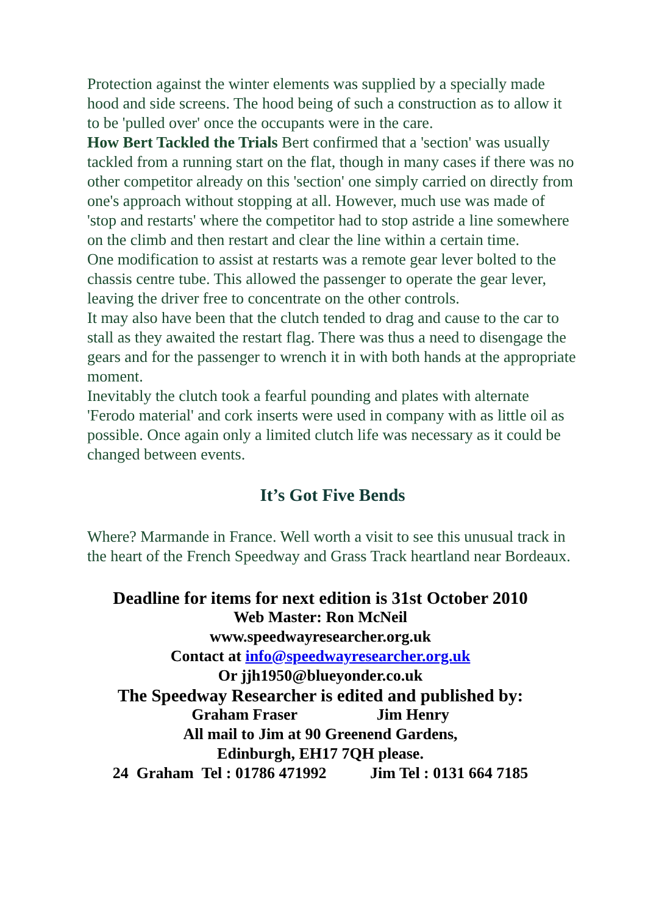Protection against the winter elements was supplied by a specially made hood and side screens. The hood being of such a construction as to allow it to be 'pulled over' once the occupants were in the care.
How Bert Tackled the Trials Bert confirmed that a 'section' was usually tackled from a running start on the flat, though in many cases if there was no other competitor already on this 'section' one simply carried on directly from one's approach without stopping at all. However, much use was made of 'stop and restarts' where the competitor had to stop astride a line somewhere on the climb and then restart and clear the line within a certain time.
One modification to assist at restarts was a remote gear lever bolted to the chassis centre tube. This allowed the passenger to operate the gear lever, leaving the driver free to concentrate on the other controls.
It may also have been that the clutch tended to drag and cause to the car to stall as they awaited the restart flag. There was thus a need to disengage the gears and for the passenger to wrench it in with both hands at the appropriate moment.
Inevitably the clutch took a fearful pounding and plates with alternate 'Ferodo material' and cork inserts were used in company with as little oil as possible. Once again only a limited clutch life was necessary as it could be changed between events.
It’s Got Five Bends
Where? Marmande in France. Well worth a visit to see this unusual track in the heart of the French Speedway and Grass Track heartland near Bordeaux.
Deadline for items for next edition is 31st October 2010
Web Master: Ron McNeil
www.speedwayresearcher.org.uk
Contact at info@speedwayresearcher.org.uk
Or jjh1950@blueyonder.co.uk
The Speedway Researcher is edited and published by:
Graham Fraser Jim Henry
All mail to Jim at 90 Greenend Gardens,
Edinburgh, EH17 7QH please.
24 Graham Tel : 01786 471992 Jim Tel : 0131 664 7185